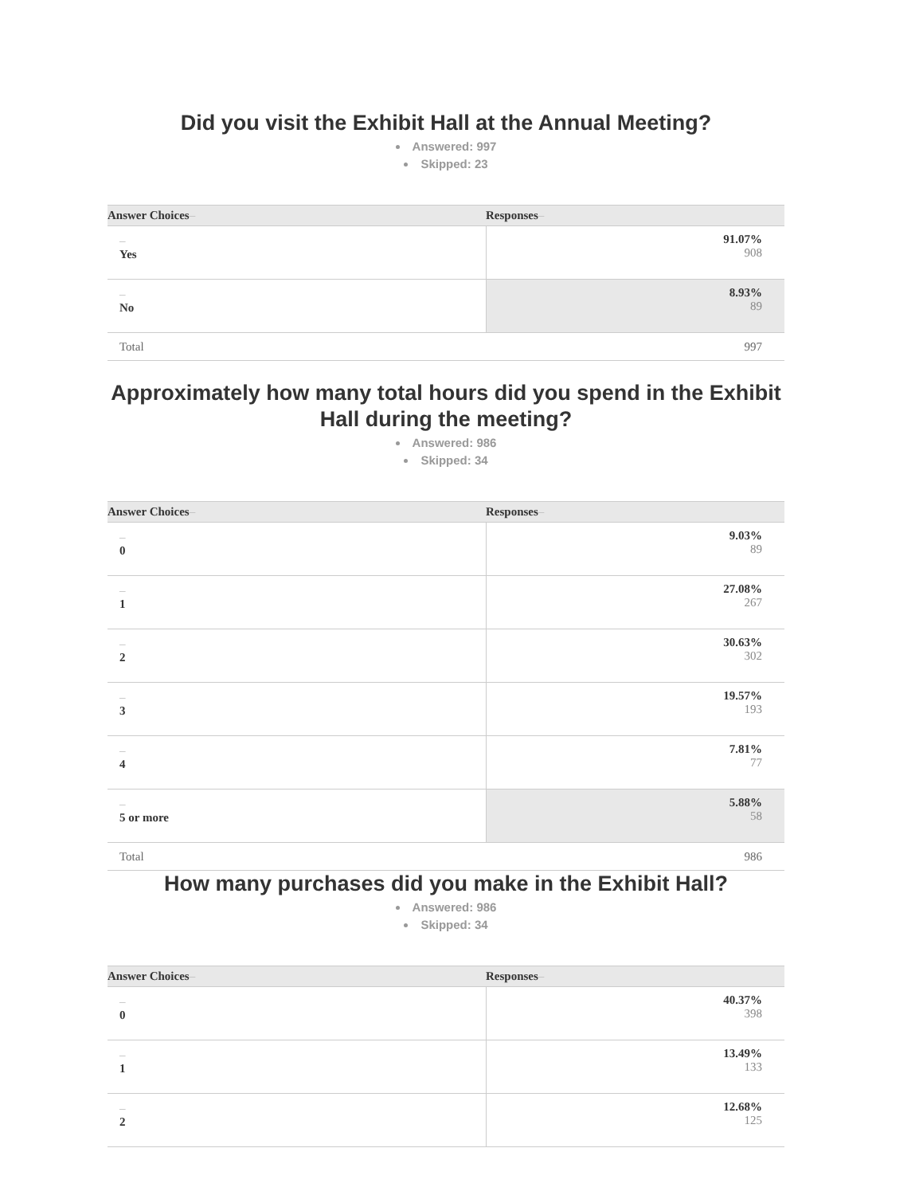Did you visit the Exhibit Hall at the Annual Meeting?
Answered: 997
Skipped: 23
| Answer Choices – | Responses – |
| --- | --- |
| – Yes | 91.07% 908 |
| – No | 8.93% 89 |
| Total | 997 |
Approximately how many total hours did you spend in the Exhibit Hall during the meeting?
Answered: 986
Skipped: 34
| Answer Choices – | Responses – |
| --- | --- |
| – 0 | 9.03% 89 |
| – 1 | 27.08% 267 |
| – 2 | 30.63% 302 |
| – 3 | 19.57% 193 |
| – 4 | 7.81% 77 |
| – 5 or more | 5.88% 58 |
| Total | 986 |
How many purchases did you make in the Exhibit Hall?
Answered: 986
Skipped: 34
| Answer Choices – | Responses – |
| --- | --- |
| – 0 | 40.37% 398 |
| – 1 | 13.49% 133 |
| – 2 | 12.68% 125 |